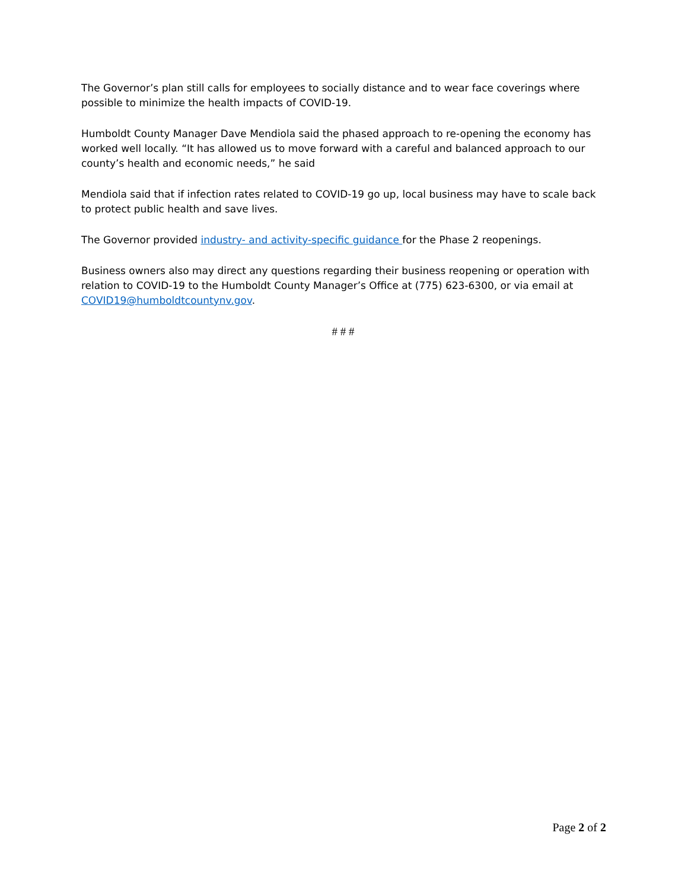The Governor’s plan still calls for employees to socially distance and to wear face coverings where possible to minimize the health impacts of COVID-19.
Humboldt County Manager Dave Mendiola said the phased approach to re-opening the economy has worked well locally. “It has allowed us to move forward with a careful and balanced approach to our county’s health and economic needs,” he said
Mendiola said that if infection rates related to COVID-19 go up, local business may have to scale back to protect public health and save lives.
The Governor provided industry- and activity-specific guidance for the Phase 2 reopenings.
Business owners also may direct any questions regarding their business reopening or operation with relation to COVID-19 to the Humboldt County Manager’s Office at (775) 623-6300, or via email at COVID19@humboldtcountynv.gov.
# # #
Page 2 of 2